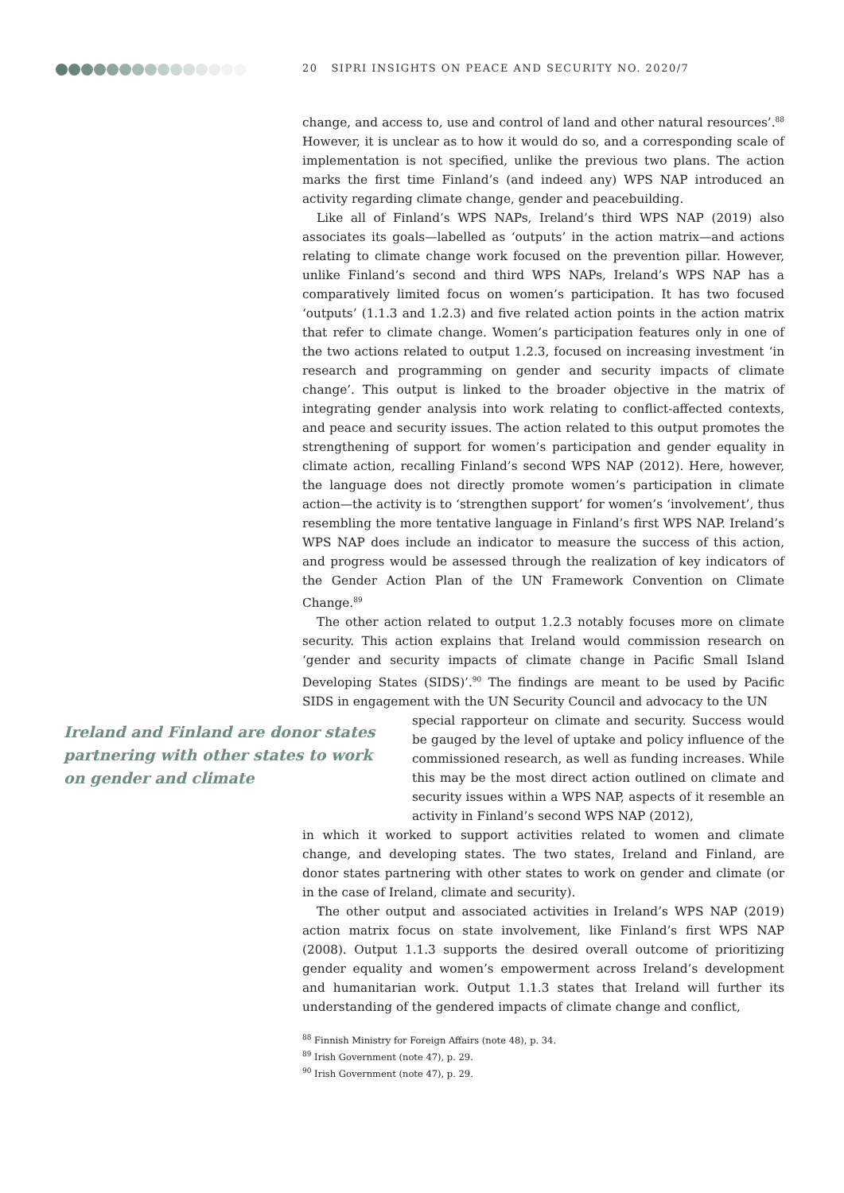20 SIPRI INSIGHTS ON PEACE AND SECURITY NO. 2020/7
change, and access to, use and control of land and other natural resources’.<sup>88</sup> However, it is unclear as to how it would do so, and a corresponding scale of implementation is not specified, unlike the previous two plans. The action marks the first time Finland’s (and indeed any) WPS NAP introduced an activity regarding climate change, gender and peacebuilding.
Like all of Finland’s WPS NAPs, Ireland’s third WPS NAP (2019) also associates its goals—labelled as ‘outputs’ in the action matrix—and actions relating to climate change work focused on the prevention pillar. However, unlike Finland’s second and third WPS NAPs, Ireland’s WPS NAP has a comparatively limited focus on women’s participation. It has two focused ‘outputs’ (1.1.3 and 1.2.3) and five related action points in the action matrix that refer to climate change. Women’s participation features only in one of the two actions related to output 1.2.3, focused on increasing investment ‘in research and programming on gender and security impacts of climate change’. This output is linked to the broader objective in the matrix of integrating gender analysis into work relating to conflict-affected contexts, and peace and security issues. The action related to this output promotes the strengthening of support for women’s participation and gender equality in climate action, recalling Finland’s second WPS NAP (2012). Here, however, the language does not directly promote women’s participation in climate action—the activity is to ‘strengthen support’ for women’s ‘involvement’, thus resembling the more tentative language in Finland’s first WPS NAP. Ireland’s WPS NAP does include an indicator to measure the success of this action, and progress would be assessed through the realization of key indicators of the Gender Action Plan of the UN Framework Convention on Climate Change.<sup>89</sup>
The other action related to output 1.2.3 notably focuses more on climate security. This action explains that Ireland would commission research on ‘gender and security impacts of climate change in Pacific Small Island Developing States (SIDS)’.<sup>90</sup> The findings are meant to be used by Pacific SIDS in engagement with the UN Security Council and advocacy to the UN
Ireland and Finland are donor states partnering with other states to work on gender and climate
special rapporteur on climate and security. Success would be gauged by the level of uptake and policy influence of the commissioned research, as well as funding increases. While this may be the most direct action outlined on climate and security issues within a WPS NAP, aspects of it resemble an activity in Finland’s second WPS NAP (2012),
in which it worked to support activities related to women and climate change, and developing states. The two states, Ireland and Finland, are donor states partnering with other states to work on gender and climate (or in the case of Ireland, climate and security).
The other output and associated activities in Ireland’s WPS NAP (2019) action matrix focus on state involvement, like Finland’s first WPS NAP (2008). Output 1.1.3 supports the desired overall outcome of prioritizing gender equality and women’s empowerment across Ireland’s development and humanitarian work. Output 1.1.3 states that Ireland will further its understanding of the gendered impacts of climate change and conflict,
<sup>88</sup> Finnish Ministry for Foreign Affairs (note 48), p. 34.
<sup>89</sup> Irish Government (note 47), p. 29.
<sup>90</sup> Irish Government (note 47), p. 29.